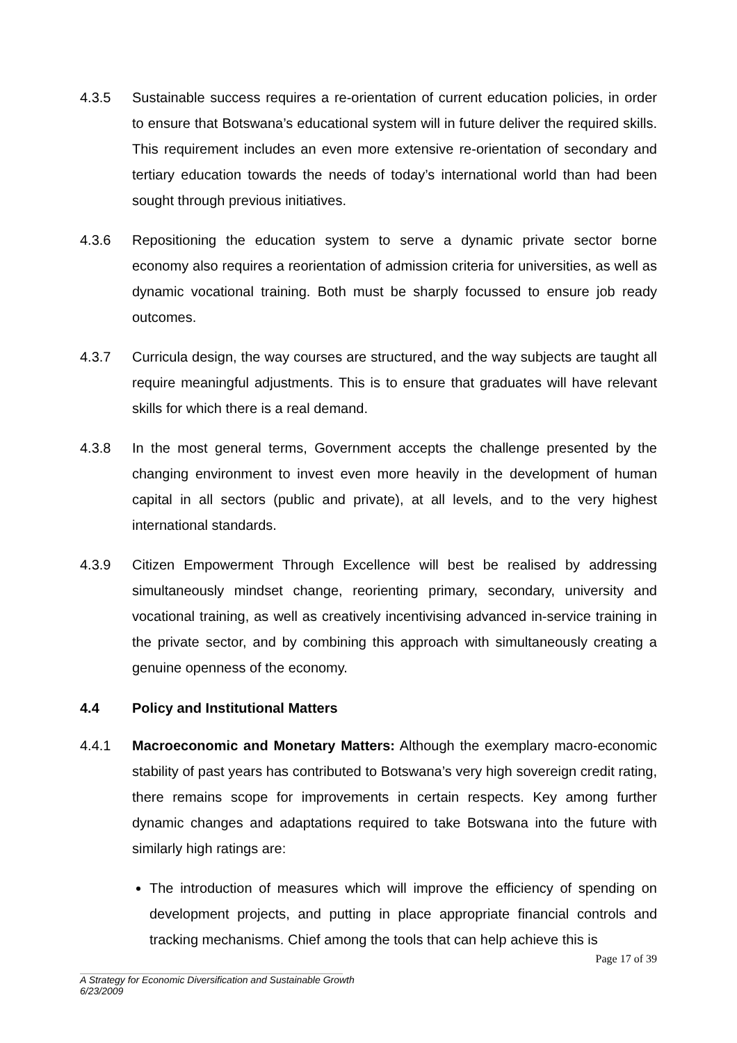4.3.5 Sustainable success requires a re-orientation of current education policies, in order to ensure that Botswana’s educational system will in future deliver the required skills. This requirement includes an even more extensive re-orientation of secondary and tertiary education towards the needs of today’s international world than had been sought through previous initiatives.
4.3.6 Repositioning the education system to serve a dynamic private sector borne economy also requires a reorientation of admission criteria for universities, as well as dynamic vocational training. Both must be sharply focussed to ensure job ready outcomes.
4.3.7 Curricula design, the way courses are structured, and the way subjects are taught all require meaningful adjustments. This is to ensure that graduates will have relevant skills for which there is a real demand.
4.3.8 In the most general terms, Government accepts the challenge presented by the changing environment to invest even more heavily in the development of human capital in all sectors (public and private), at all levels, and to the very highest international standards.
4.3.9 Citizen Empowerment Through Excellence will best be realised by addressing simultaneously mindset change, reorienting primary, secondary, university and vocational training, as well as creatively incentivising advanced in-service training in the private sector, and by combining this approach with simultaneously creating a genuine openness of the economy.
4.4 Policy and Institutional Matters
4.4.1 Macroeconomic and Monetary Matters: Although the exemplary macro-economic stability of past years has contributed to Botswana’s very high sovereign credit rating, there remains scope for improvements in certain respects. Key among further dynamic changes and adaptations required to take Botswana into the future with similarly high ratings are:
The introduction of measures which will improve the efficiency of spending on development projects, and putting in place appropriate financial controls and tracking mechanisms. Chief among the tools that can help achieve this is
Page 17 of 39
A Strategy for Economic Diversification and Sustainable Growth
6/23/2009